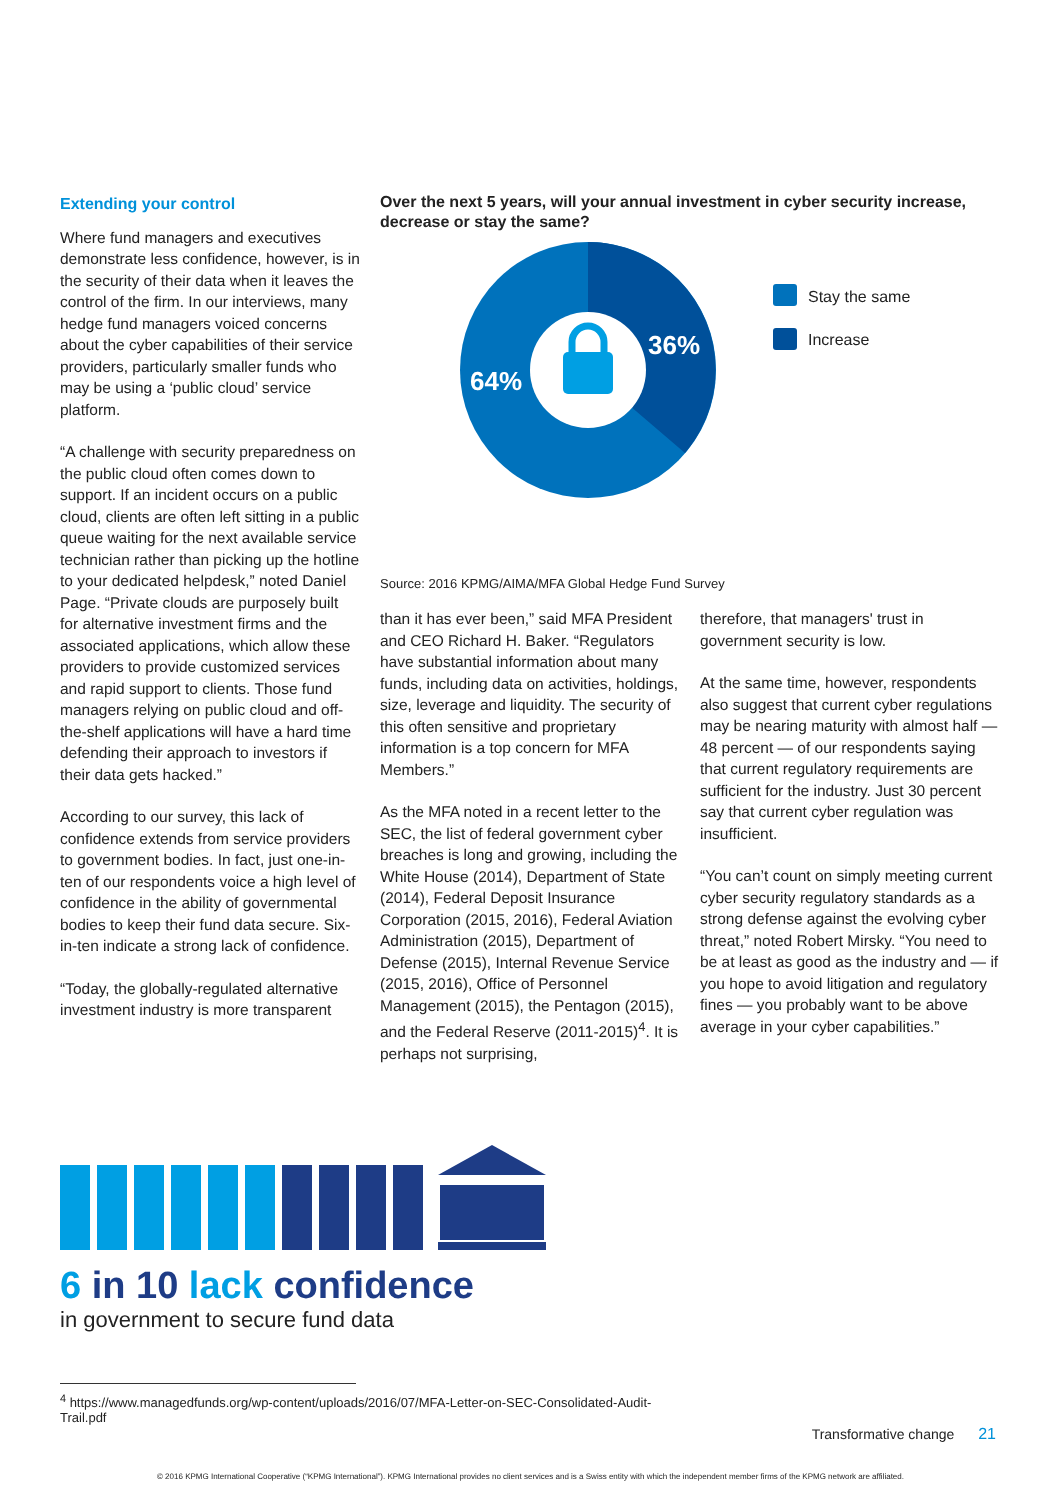Extending your control
Where fund managers and executives demonstrate less confidence, however, is in the security of their data when it leaves the control of the firm. In our interviews, many hedge fund managers voiced concerns about the cyber capabilities of their service providers, particularly smaller funds who may be using a ‘public cloud’ service platform.
“A challenge with security preparedness on the public cloud often comes down to support. If an incident occurs on a public cloud, clients are often left sitting in a public queue waiting for the next available service technician rather than picking up the hotline to your dedicated helpdesk,” noted Daniel Page. “Private clouds are purposely built for alternative investment firms and the associated applications, which allow these providers to provide customized services and rapid support to clients. Those fund managers relying on public cloud and off-the-shelf applications will have a hard time defending their approach to investors if their data gets hacked.”
According to our survey, this lack of confidence extends from service providers to government bodies. In fact, just one-in-ten of our respondents voice a high level of confidence in the ability of governmental bodies to keep their fund data secure. Six-in-ten indicate a strong lack of confidence.
“Today, the globally-regulated alternative investment industry is more transparent
Over the next 5 years, will your annual investment in cyber security increase, decrease or stay the same?
36%
64%
Stay the same
Increase
Source: 2016 KPMG/AIMA/MFA Global Hedge Fund Survey
than it has ever been,” said MFA President and CEO Richard H. Baker. “Regulators have substantial information about many funds, including data on activities, holdings, size, leverage and liquidity. The security of this often sensitive and proprietary information is a top concern for MFA Members.”
As the MFA noted in a recent letter to the SEC, the list of federal government cyber breaches is long and growing, including the White House (2014), Department of State (2014), Federal Deposit Insurance Corporation (2015, 2016), Federal Aviation Administration (2015), Department of Defense (2015), Internal Revenue Service (2015, 2016), Office of Personnel Management (2015), the Pentagon (2015), and the Federal Reserve (2011-2015)<sup>4</sup>. It is perhaps not surprising,
therefore, that managers' trust in government security is low.
At the same time, however, respondents also suggest that current cyber regulations may be nearing maturity with almost half — 48 percent — of our respondents saying that current regulatory requirements are sufficient for the industry. Just 30 percent say that current cyber regulation was insufficient.
“You can’t count on simply meeting current cyber security regulatory standards as a strong defense against the evolving cyber threat,” noted Robert Mirsky. “You need to be at least as good as the industry and — if you hope to avoid litigation and regulatory fines — you probably want to be above average in your cyber capabilities.”
6 in 10 lack confidence
in government to secure fund data
<sup>4</sup> https://www.managedfunds.org/wp-content/uploads/2016/07/MFA-Letter-on-SEC-Consolidated-Audit-Trail.pdf
Transformative change 21
© 2016 KPMG International Cooperative (“KPMG International”). KPMG International provides no client services and is a Swiss entity with which the independent member firms of the KPMG network are affiliated.